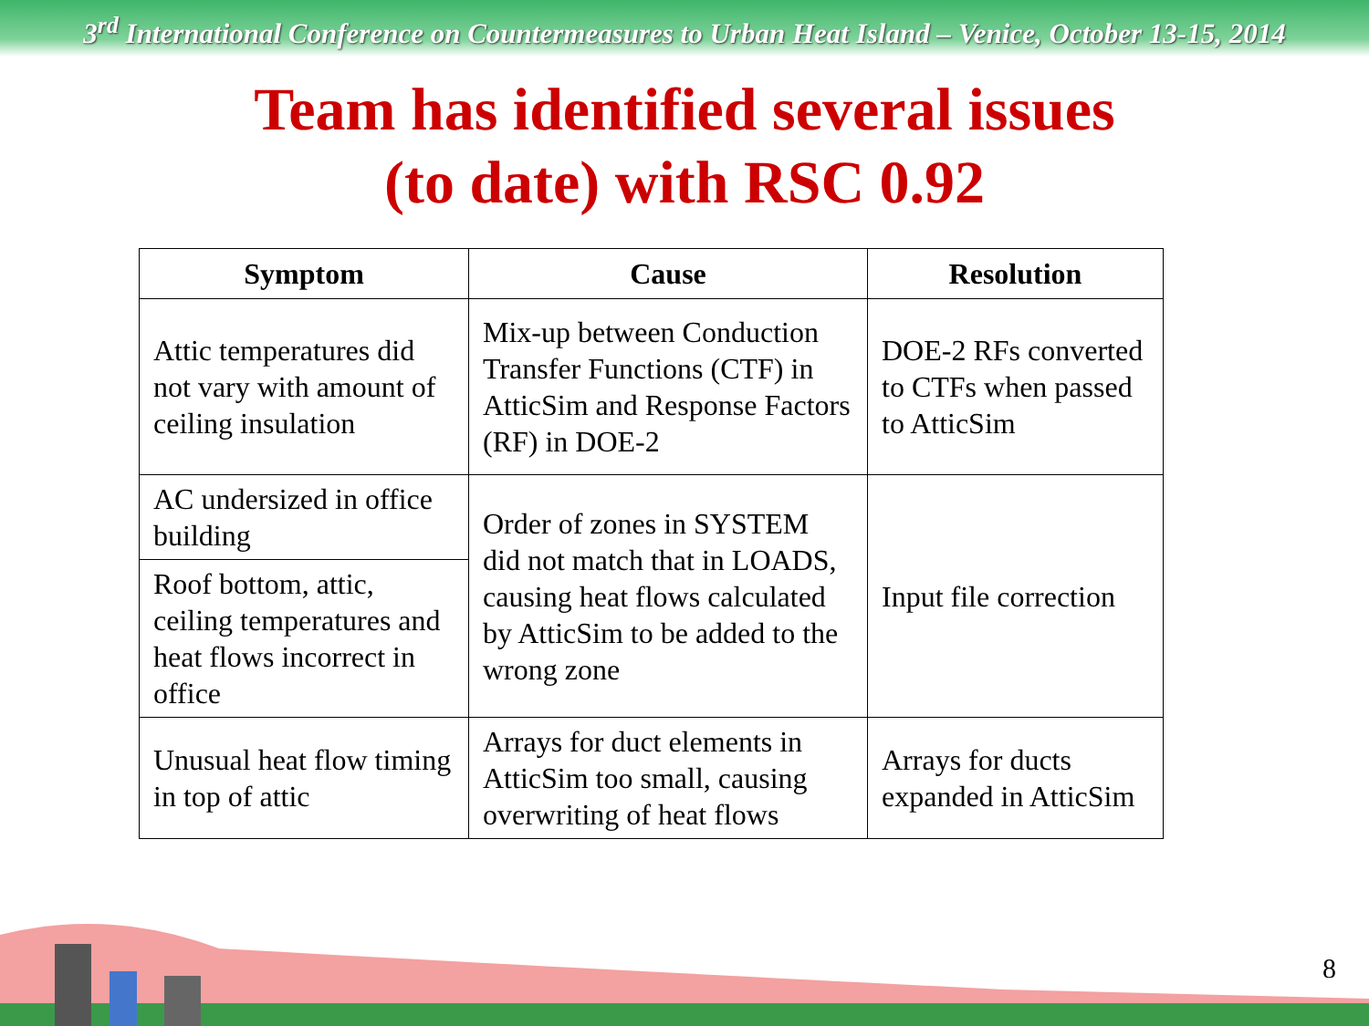3<sup>rd</sup> International Conference on Countermeasures to Urban Heat Island – Venice, October 13-15, 2014
Team has identified several issues
(to date) with RSC 0.92
| Symptom | Cause | Resolution |
| --- | --- | --- |
| Attic temperatures did not vary with amount of ceiling insulation | Mix-up between Conduction Transfer Functions (CTF) in AtticSim and Response Factors (RF) in DOE-2 | DOE-2 RFs converted to CTFs when passed to AtticSim |
| AC undersized in office building | Order of zones in SYSTEM did not match that in LOADS, causing heat flows calculated by AtticSim to be added to the wrong zone | Input file correction |
| Roof bottom, attic, ceiling temperatures and heat flows incorrect in office | | |
| Unusual heat flow timing in top of attic | Arrays for duct elements in AtticSim too small, causing overwriting of heat flows | Arrays for ducts expanded in AtticSim |
8